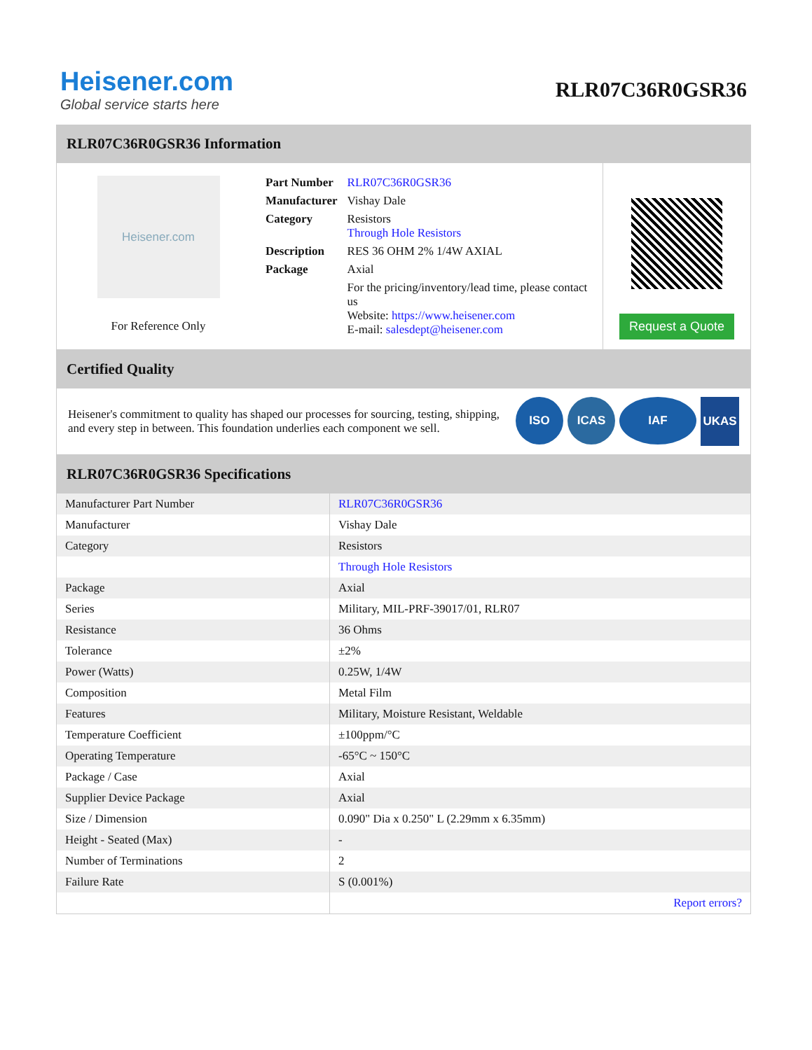Heisener.com
Global service starts here
RLR07C36R0GSR36
RLR07C36R0GSR36 Information
Heisener.com
For Reference Only
| Part Number | RLR07C36R0GSR36 |
| Manufacturer | Vishay Dale |
| Category | Resistors Through Hole Resistors |
| Description | RES 36 OHM 2% 1/4W AXIAL |
| Package | Axial |
| | For the pricing/inventory/lead time, please contact us Website: https://www.heisener.com E-mail: salesdept@heisener.com |
Request a Quote
Certified Quality
Heisener's commitment to quality has shaped our processes for sourcing, testing, shipping, and every step in between. This foundation underlies each component we sell.
ISO ICAS IAF UKAS
RLR07C36R0GSR36 Specifications
| Manufacturer Part Number | RLR07C36R0GSR36 |
| Manufacturer | Vishay Dale |
| Category | Resistors |
| | Through Hole Resistors |
| Package | Axial |
| Series | Military, MIL-PRF-39017/01, RLR07 |
| Resistance | 36 Ohms |
| Tolerance | ±2% |
| Power (Watts) | 0.25W, 1/4W |
| Composition | Metal Film |
| Features | Military, Moisture Resistant, Weldable |
| Temperature Coefficient | ±100ppm/°C |
| Operating Temperature | -65°C ~ 150°C |
| Package / Case | Axial |
| Supplier Device Package | Axial |
| Size / Dimension | 0.090" Dia x 0.250" L (2.29mm x 6.35mm) |
| Height - Seated (Max) | - |
| Number of Terminations | 2 |
| Failure Rate | S (0.001%) |
| | Report errors? |